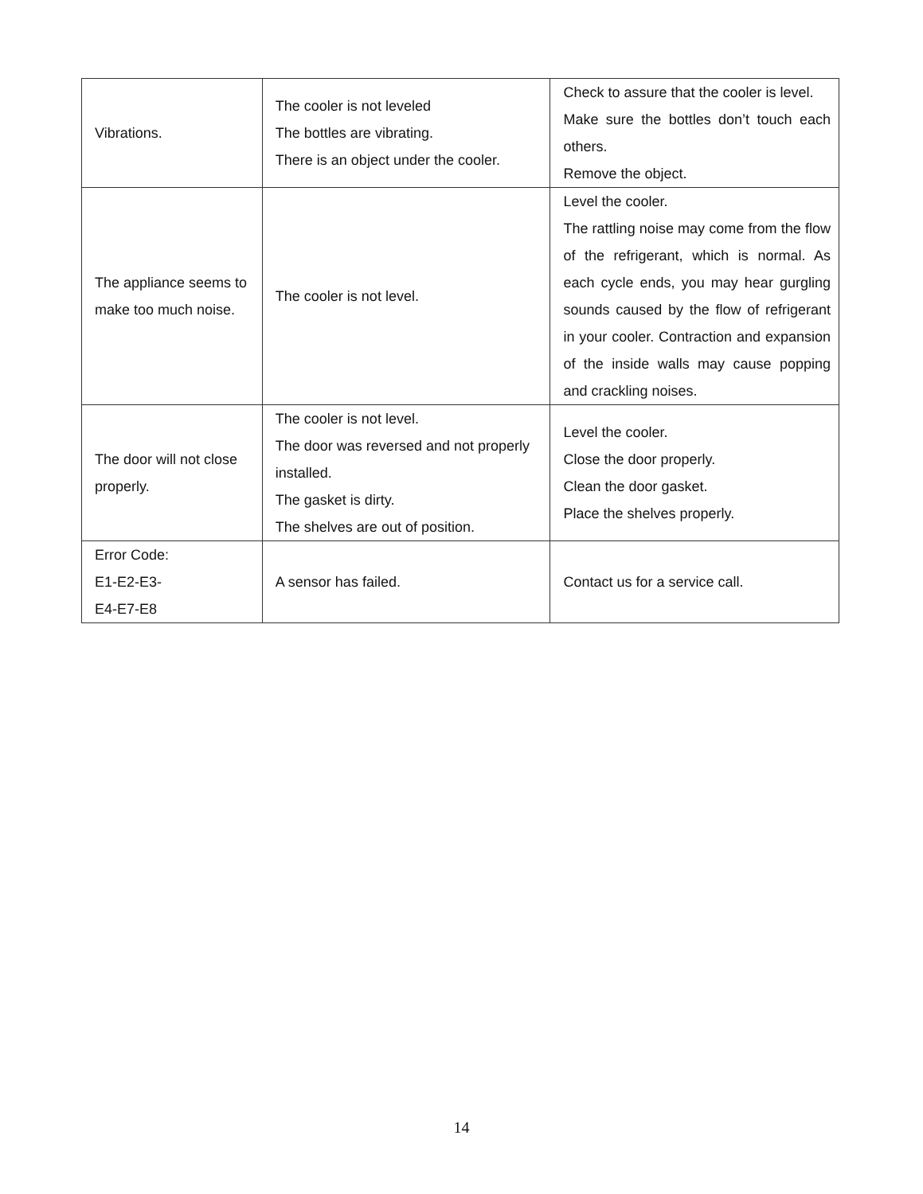| Vibrations. | The cooler is not leveled The bottles are vibrating. There is an object under the cooler. | Check to assure that the cooler is level. Make sure the bottles don’t touch each others. Remove the object. |
| The appliance seems to make too much noise. | The cooler is not level. | Level the cooler. The rattling noise may come from the flow of the refrigerant, which is normal. As each cycle ends, you may hear gurgling sounds caused by the flow of refrigerant in your cooler. Contraction and expansion of the inside walls may cause popping and crackling noises. |
| The door will not close properly. | The cooler is not level. The door was reversed and not properly installed. The gasket is dirty. The shelves are out of position. | Level the cooler. Close the door properly. Clean the door gasket. Place the shelves properly. |
| Error Code: E1-E2-E3- E4-E7-E8 | A sensor has failed. | Contact us for a service call. |
14